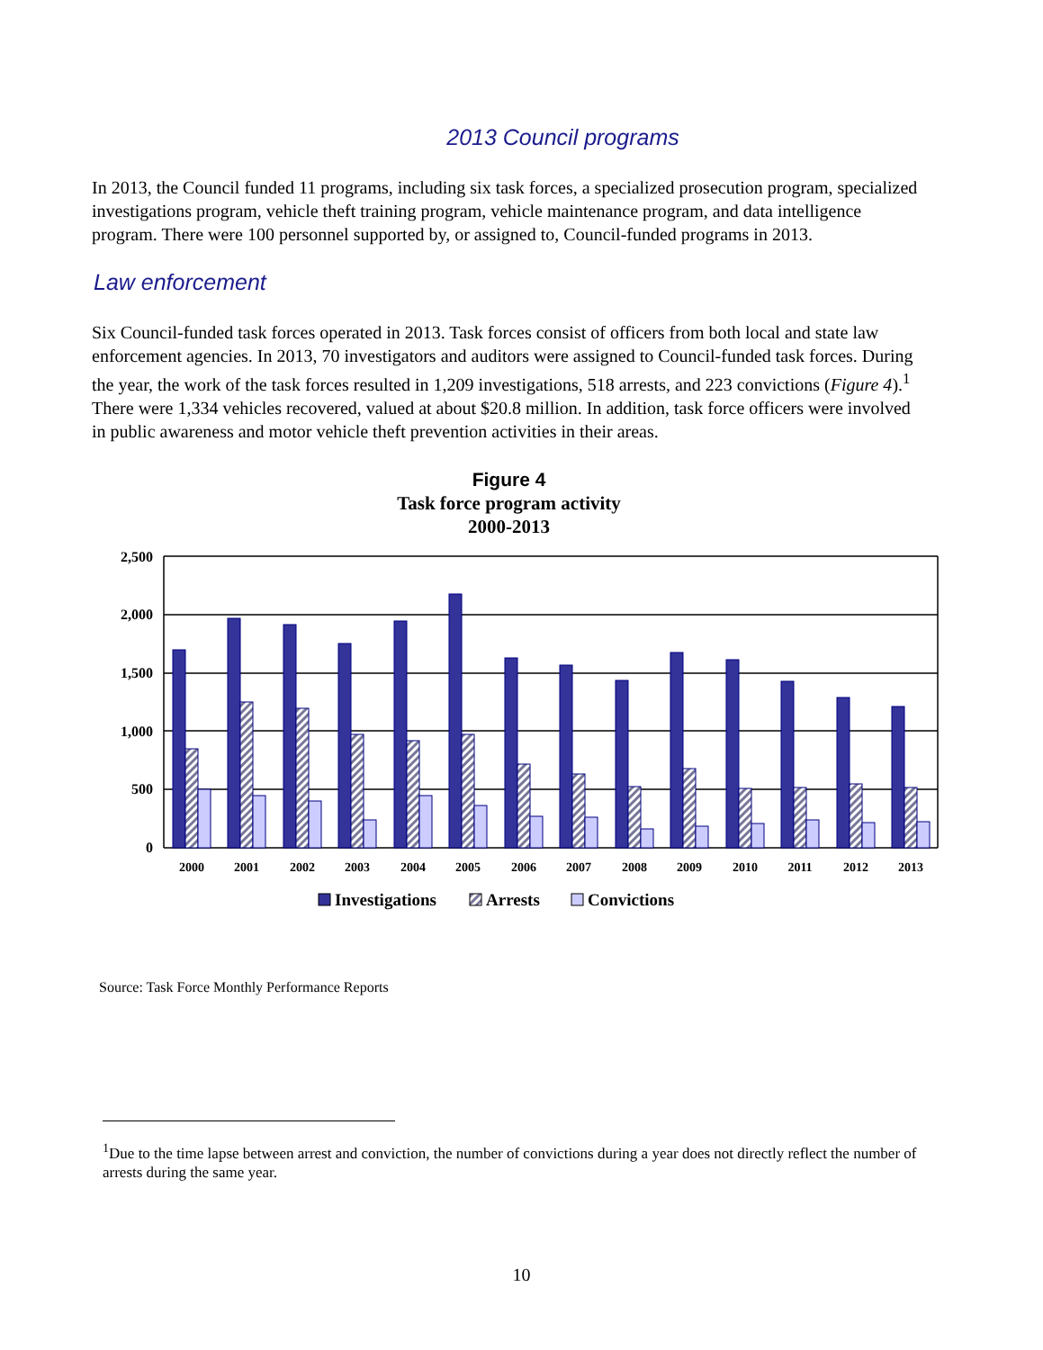2013 Council programs
In 2013, the Council funded 11 programs, including six task forces, a specialized prosecution program, specialized investigations program, vehicle theft training program, vehicle maintenance program, and data intelligence program. There were 100 personnel supported by, or assigned to, Council-funded programs in 2013.
Law enforcement
Six Council-funded task forces operated in 2013. Task forces consist of officers from both local and state law enforcement agencies. In 2013, 70 investigators and auditors were assigned to Council-funded task forces. During the year, the work of the task forces resulted in 1,209 investigations, 518 arrests, and 223 convictions (Figure 4).<sup>1</sup> There were 1,334 vehicles recovered, valued at about $20.8 million. In addition, task force officers were involved in public awareness and motor vehicle theft prevention activities in their areas.
Figure 4
Task force program activity
2000-2013
2,500
2,000
1,500
1,000
500
0
2000
2001
2002
2003
2004
2005
2006
2007
2008
2009
2010
2011
2012
2013
Investigations
Arrests
Convictions
Source: Task Force Monthly Performance Reports
<sup>1</sup> Due to the time lapse between arrest and conviction, the number of convictions during a year does not directly reflect the number of arrests during the same year.
10